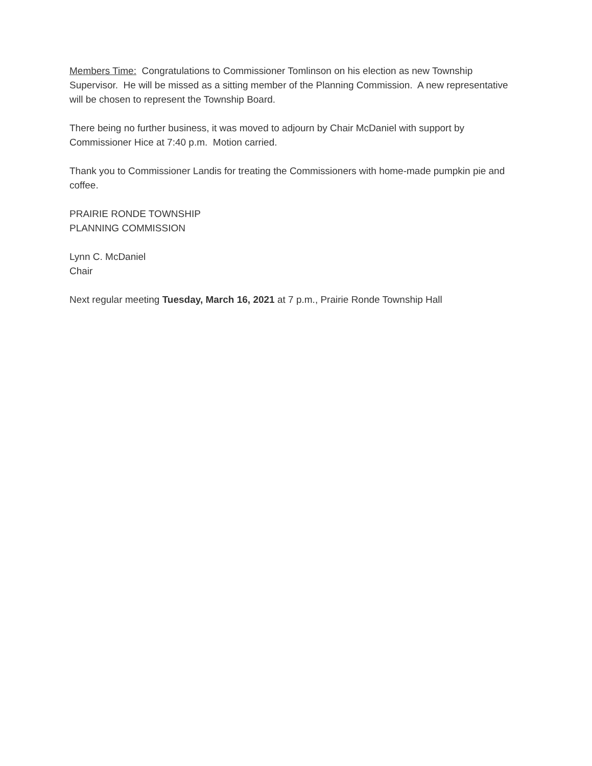Members Time: Congratulations to Commissioner Tomlinson on his election as new Township Supervisor. He will be missed as a sitting member of the Planning Commission. A new representative will be chosen to represent the Township Board.
There being no further business, it was moved to adjourn by Chair McDaniel with support by Commissioner Hice at 7:40 p.m. Motion carried.
Thank you to Commissioner Landis for treating the Commissioners with home-made pumpkin pie and coffee.
PRAIRIE RONDE TOWNSHIP
PLANNING COMMISSION
Lynn C. McDaniel
Chair
Next regular meeting Tuesday, March 16, 2021 at 7 p.m., Prairie Ronde Township Hall